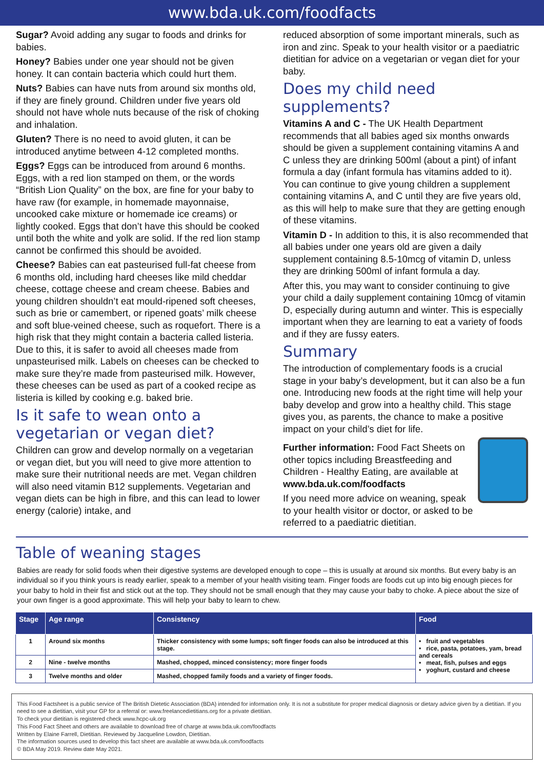www.bda.uk.com/foodfacts
Sugar? Avoid adding any sugar to foods and drinks for babies.
Honey? Babies under one year should not be given honey. It can contain bacteria which could hurt them.
Nuts? Babies can have nuts from around six months old, if they are finely ground. Children under five years old should not have whole nuts because of the risk of choking and inhalation.
Gluten? There is no need to avoid gluten, it can be introduced anytime between 4-12 completed months.
Eggs? Eggs can be introduced from around 6 months. Eggs, with a red lion stamped on them, or the words “British Lion Quality” on the box, are fine for your baby to have raw (for example, in homemade mayonnaise, uncooked cake mixture or homemade ice creams) or lightly cooked. Eggs that don’t have this should be cooked until both the white and yolk are solid. If the red lion stamp cannot be confirmed this should be avoided.
Cheese? Babies can eat pasteurised full-fat cheese from 6 months old, including hard cheeses like mild cheddar cheese, cottage cheese and cream cheese. Babies and young children shouldn’t eat mould-ripened soft cheeses, such as brie or camembert, or ripened goats’ milk cheese and soft blue-veined cheese, such as roquefort. There is a high risk that they might contain a bacteria called listeria. Due to this, it is safer to avoid all cheeses made from unpasteurised milk. Labels on cheeses can be checked to make sure they’re made from pasteurised milk. However, these cheeses can be used as part of a cooked recipe as listeria is killed by cooking e.g. baked brie.
Is it safe to wean onto a vegetarian or vegan diet?
Children can grow and develop normally on a vegetarian or vegan diet, but you will need to give more attention to make sure their nutritional needs are met. Vegan children will also need vitamin B12 supplements. Vegetarian and vegan diets can be high in fibre, and this can lead to lower energy (calorie) intake, and
reduced absorption of some important minerals, such as iron and zinc. Speak to your health visitor or a paediatric dietitian for advice on a vegetarian or vegan diet for your baby.
Does my child need supplements?
Vitamins A and C - The UK Health Department recommends that all babies aged six months onwards should be given a supplement containing vitamins A and C unless they are drinking 500ml (about a pint) of infant formula a day (infant formula has vitamins added to it). You can continue to give young children a supplement containing vitamins A, and C until they are five years old, as this will help to make sure that they are getting enough of these vitamins.
Vitamin D - In addition to this, it is also recommended that all babies under one years old are given a daily supplement containing 8.5-10mcg of vitamin D, unless they are drinking 500ml of infant formula a day.
After this, you may want to consider continuing to give your child a daily supplement containing 10mcg of vitamin D, especially during autumn and winter. This is especially important when they are learning to eat a variety of foods and if they are fussy eaters.
Summary
The introduction of complementary foods is a crucial stage in your baby’s development, but it can also be a fun one. Introducing new foods at the right time will help your baby develop and grow into a healthy child. This stage gives you, as parents, the chance to make a positive impact on your child’s diet for life.
Further information: Food Fact Sheets on other topics including Breastfeeding and Children - Healthy Eating, are available at www.bda.uk.com/foodfacts
If you need more advice on weaning, speak to your health visitor or doctor, or asked to be referred to a paediatric dietitian.
Table of weaning stages
Babies are ready for solid foods when their digestive systems are developed enough to cope – this is usually at around six months. But every baby is an individual so if you think yours is ready earlier, speak to a member of your health visiting team. Finger foods are foods cut up into big enough pieces for your baby to hold in their fist and stick out at the top. They should not be small enough that they may cause your baby to choke. A piece about the size of your own finger is a good approximate. This will help your baby to learn to chew.
| Stage | Age range | Consistency | Food |
| --- | --- | --- | --- |
| 1 | Around six months | Thicker consistency with some lumps; soft finger foods can also be introduced at this stage. | • fruit and vegetables • rice, pasta, potatoes, yam, bread and cereals • meat, fish, pulses and eggs • yoghurt, custard and cheese |
| 2 | Nine - twelve months | Mashed, chopped, minced consistency; more finger foods | |
| 3 | Twelve months and older | Mashed, chopped family foods and a variety of finger foods. | |
This Food Factsheet is a public service of The British Dietetic Association (BDA) intended for information only. It is not a substitute for proper medical diagnosis or dietary advice given by a dietitian. If you need to see a dietitian, visit your GP for a referral or: www.freelancedietitians.org for a private dietitian.
To check your dietitian is registered check www.hcpc-uk.org
This Food Fact Sheet and others are available to download free of charge at www.bda.uk.com/foodfacts
Written by Elaine Farrell, Dietitian. Reviewed by Jacqueline Lowdon, Dietitian.
The information sources used to develop this fact sheet are available at www.bda.uk.com/foodfacts
© BDA May 2019. Review date May 2021.